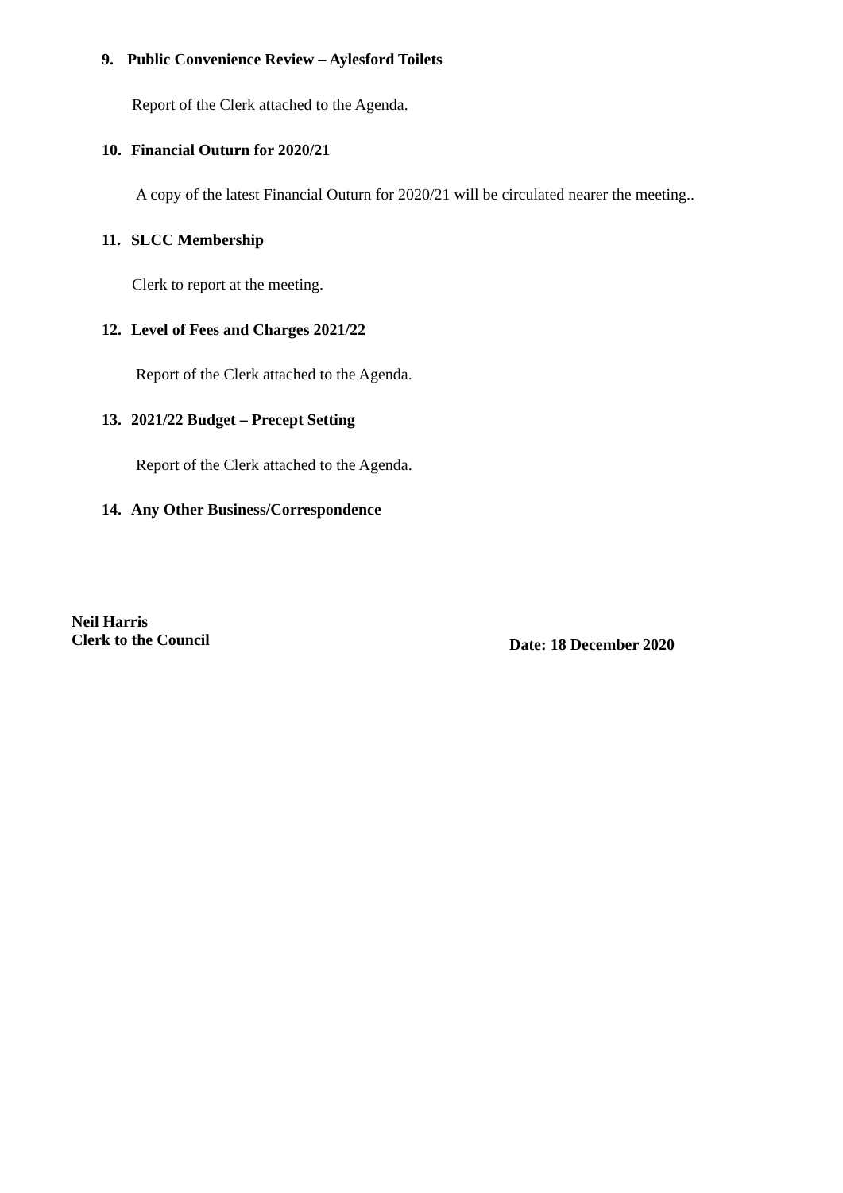9. Public Convenience Review – Aylesford Toilets
Report of the Clerk attached to the Agenda.
10. Financial Outurn for 2020/21
A copy of the latest Financial Outurn for 2020/21 will be circulated nearer the meeting..
11. SLCC Membership
Clerk to report at the meeting.
12. Level of Fees and Charges 2021/22
Report of the Clerk attached to the Agenda.
13. 2021/22 Budget – Precept Setting
Report of the Clerk attached to the Agenda.
14. Any Other Business/Correspondence
Neil Harris
Clerk to the Council
Date: 18 December 2020